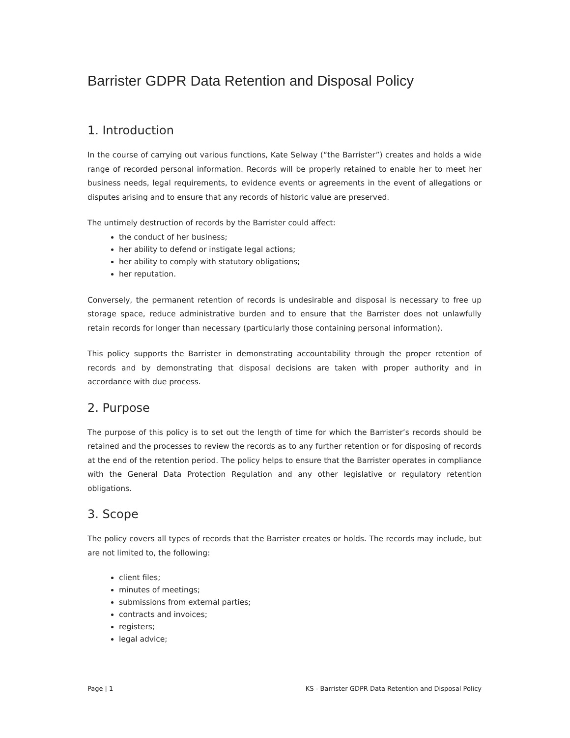Barrister GDPR Data Retention and Disposal Policy
1. Introduction
In the course of carrying out various functions, Kate Selway (“the Barrister”) creates and holds a wide range of recorded personal information. Records will be properly retained to enable her to meet her business needs, legal requirements, to evidence events or agreements in the event of allegations or disputes arising and to ensure that any records of historic value are preserved.
The untimely destruction of records by the Barrister could affect:
the conduct of her business;
her ability to defend or instigate legal actions;
her ability to comply with statutory obligations;
her reputation.
Conversely, the permanent retention of records is undesirable and disposal is necessary to free up storage space, reduce administrative burden and to ensure that the Barrister does not unlawfully retain records for longer than necessary (particularly those containing personal information).
This policy supports the Barrister in demonstrating accountability through the proper retention of records and by demonstrating that disposal decisions are taken with proper authority and in accordance with due process.
2. Purpose
The purpose of this policy is to set out the length of time for which the Barrister’s records should be retained and the processes to review the records as to any further retention or for disposing of records at the end of the retention period. The policy helps to ensure that the Barrister operates in compliance with the General Data Protection Regulation and any other legislative or regulatory retention obligations.
3. Scope
The policy covers all types of records that the Barrister creates or holds. The records may include, but are not limited to, the following:
client files;
minutes of meetings;
submissions from external parties;
contracts and invoices;
registers;
legal advice;
Page | 1 KS - Barrister GDPR Data Retention and Disposal Policy